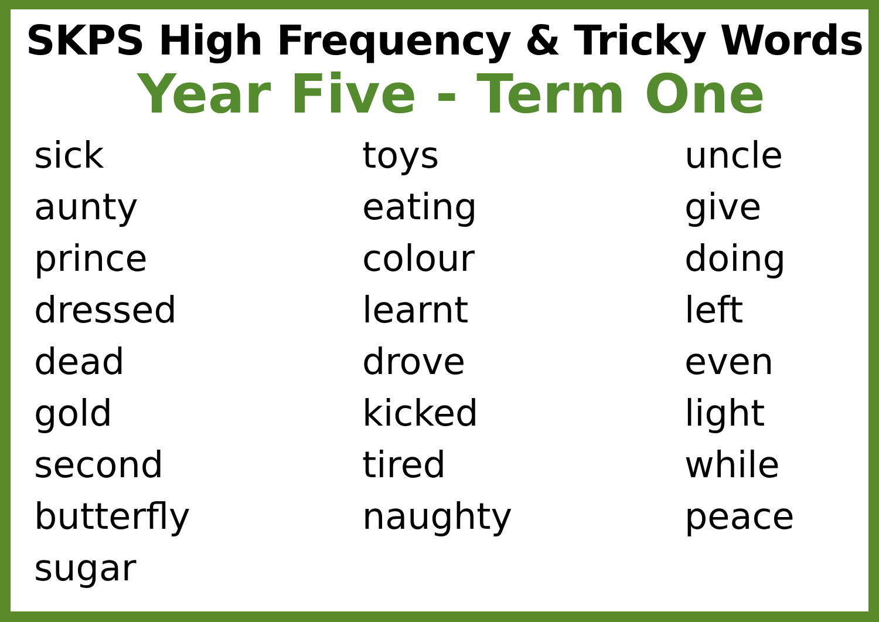SKPS High Frequency & Tricky Words
Year Five - Term One
sick
aunty
prince
dressed
dead
gold
second
butterfly
sugar
toys
eating
colour
learnt
drove
kicked
tired
naughty
uncle
give
doing
left
even
light
while
peace